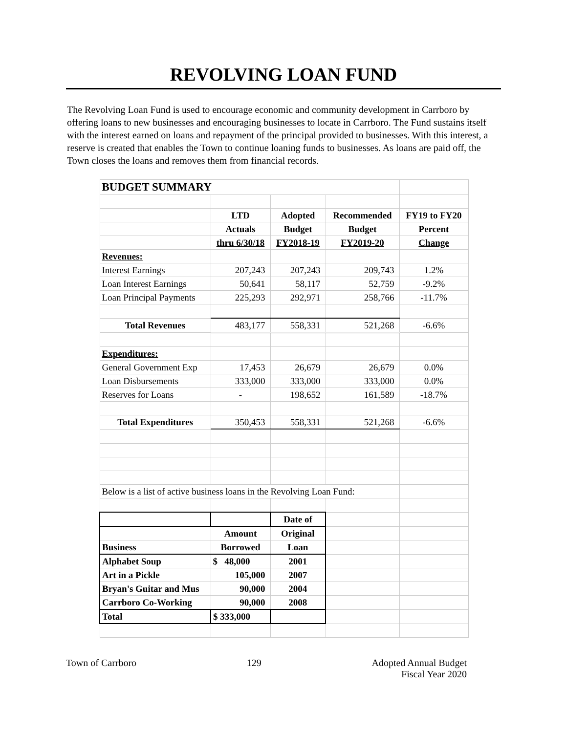REVOLVING LOAN FUND
The Revolving Loan Fund is used to encourage economic and community development in Carrboro by offering loans to new businesses and encouraging businesses to locate in Carrboro. The Fund sustains itself with the interest earned on loans and repayment of the principal provided to businesses. With this interest, a reserve is created that enables the Town to continue loaning funds to businesses. As loans are paid off, the Town closes the loans and removes them from financial records.
| BUDGET SUMMARY | | | | |
| | LTD | Adopted | Recommended | FY19 to FY20 |
| | Actuals | Budget | Budget | Percent |
| | thru 6/30/18 | FY2018-19 | FY2019-20 | Change |
| Revenues: | | | | |
| Interest Earnings | 207,243 | 207,243 | 209,743 | 1.2% |
| Loan Interest Earnings | 50,641 | 58,117 | 52,759 | -9.2% |
| Loan Principal Payments | 225,293 | 292,971 | 258,766 | -11.7% |
| Total Revenues | 483,177 | 558,331 | 521,268 | -6.6% |
| Expenditures: | | | | |
| General Government Exp | 17,453 | 26,679 | 26,679 | 0.0% |
| Loan Disbursements | 333,000 | 333,000 | 333,000 | 0.0% |
| Reserves for Loans | - | 198,652 | 161,589 | -18.7% |
| Total Expenditures | 350,453 | 558,331 | 521,268 | -6.6% |
| Below is a list of active business loans in the Revolving Loan Fund: | | | | |
| | | Date of | | |
| | Amount | Original | | |
| Business | Borrowed | Loan | | |
| Alphabet Soup | $ 48,000 | 2001 | | |
| Art in a Pickle | 105,000 | 2007 | | |
| Bryan's Guitar and Mus | 90,000 | 2004 | | |
| Carrboro Co-Working | 90,000 | 2008 | | |
| Total | $ 333,000 | | | |
Town of Carrboro 129 Adopted Annual Budget
Fiscal Year 2020